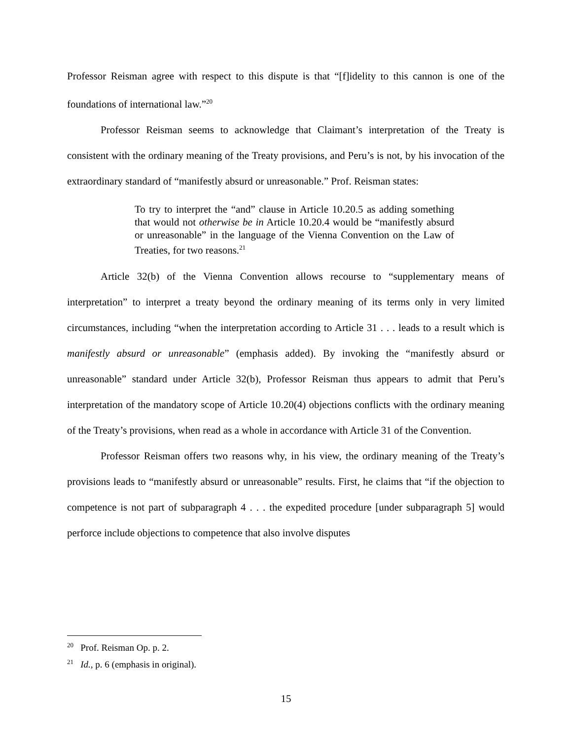Professor Reisman agree with respect to this dispute is that “[f]idelity to this cannon is one of the foundations of international law.”<sup>20</sup>
Professor Reisman seems to acknowledge that Claimant’s interpretation of the Treaty is consistent with the ordinary meaning of the Treaty provisions, and Peru’s is not, by his invocation of the extraordinary standard of “manifestly absurd or unreasonable.” Prof. Reisman states:
To try to interpret the “and” clause in Article 10.20.5 as adding something that would not otherwise be in Article 10.20.4 would be “manifestly absurd or unreasonable” in the language of the Vienna Convention on the Law of Treaties, for two reasons.<sup>21</sup>
Article 32(b) of the Vienna Convention allows recourse to “supplementary means of interpretation” to interpret a treaty beyond the ordinary meaning of its terms only in very limited circumstances, including “when the interpretation according to Article 31 . . . leads to a result which is manifestly absurd or unreasonable” (emphasis added). By invoking the “manifestly absurd or unreasonable” standard under Article 32(b), Professor Reisman thus appears to admit that Peru’s interpretation of the mandatory scope of Article 10.20(4) objections conflicts with the ordinary meaning of the Treaty’s provisions, when read as a whole in accordance with Article 31 of the Convention.
Professor Reisman offers two reasons why, in his view, the ordinary meaning of the Treaty’s provisions leads to “manifestly absurd or unreasonable” results. First, he claims that “if the objection to competence is not part of subparagraph 4 . . . the expedited procedure [under subparagraph 5] would perforce include objections to competence that also involve disputes
<sup>20</sup> Prof. Reisman Op. p. 2.
<sup>21</sup> Id., p. 6 (emphasis in original).
15